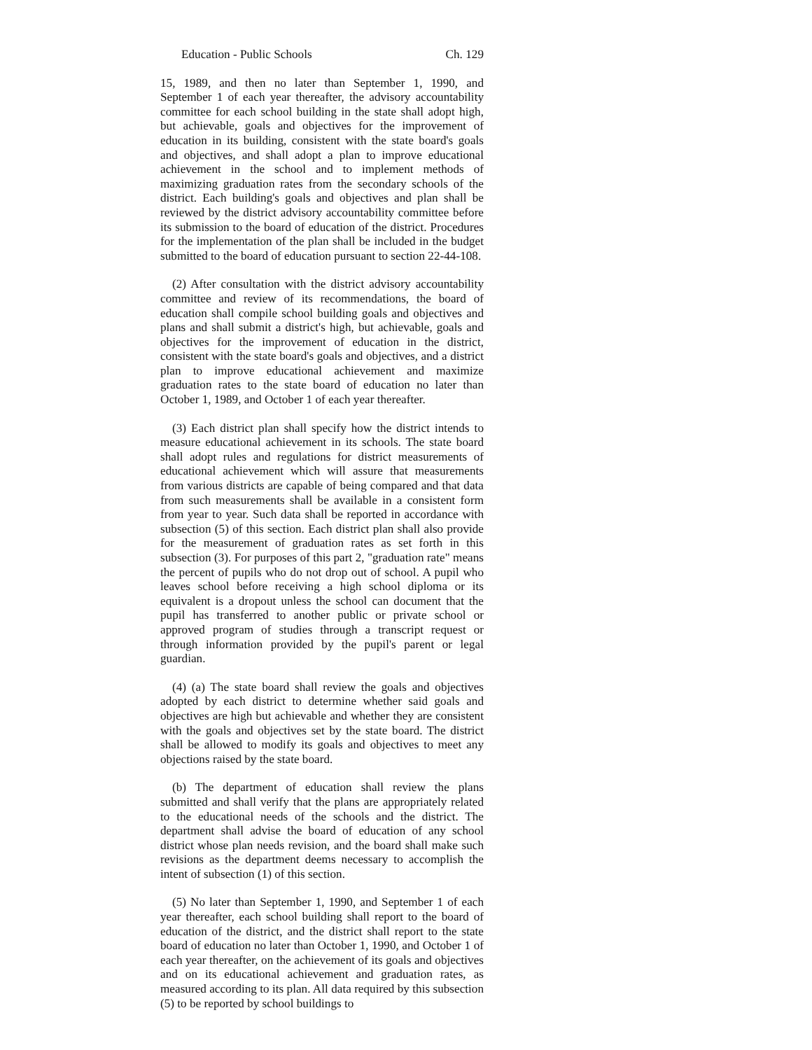Education - Public Schools Ch. 129
15, 1989, and then no later than September 1, 1990, and September 1 of each year thereafter, the advisory accountability committee for each school building in the state shall adopt high, but achievable, goals and objectives for the improvement of education in its building, consistent with the state board's goals and objectives, and shall adopt a plan to improve educational achievement in the school and to implement methods of maximizing graduation rates from the secondary schools of the district. Each building's goals and objectives and plan shall be reviewed by the district advisory accountability committee before its submission to the board of education of the district. Procedures for the implementation of the plan shall be included in the budget submitted to the board of education pursuant to section 22-44-108.
(2) After consultation with the district advisory accountability committee and review of its recommendations, the board of education shall compile school building goals and objectives and plans and shall submit a district's high, but achievable, goals and objectives for the improvement of education in the district, consistent with the state board's goals and objectives, and a district plan to improve educational achievement and maximize graduation rates to the state board of education no later than October 1, 1989, and October 1 of each year thereafter.
(3) Each district plan shall specify how the district intends to measure educational achievement in its schools. The state board shall adopt rules and regulations for district measurements of educational achievement which will assure that measurements from various districts are capable of being compared and that data from such measurements shall be available in a consistent form from year to year. Such data shall be reported in accordance with subsection (5) of this section. Each district plan shall also provide for the measurement of graduation rates as set forth in this subsection (3). For purposes of this part 2, "graduation rate" means the percent of pupils who do not drop out of school. A pupil who leaves school before receiving a high school diploma or its equivalent is a dropout unless the school can document that the pupil has transferred to another public or private school or approved program of studies through a transcript request or through information provided by the pupil's parent or legal guardian.
(4) (a) The state board shall review the goals and objectives adopted by each district to determine whether said goals and objectives are high but achievable and whether they are consistent with the goals and objectives set by the state board. The district shall be allowed to modify its goals and objectives to meet any objections raised by the state board.
(b) The department of education shall review the plans submitted and shall verify that the plans are appropriately related to the educational needs of the schools and the district. The department shall advise the board of education of any school district whose plan needs revision, and the board shall make such revisions as the department deems necessary to accomplish the intent of subsection (1) of this section.
(5) No later than September 1, 1990, and September 1 of each year thereafter, each school building shall report to the board of education of the district, and the district shall report to the state board of education no later than October 1, 1990, and October 1 of each year thereafter, on the achievement of its goals and objectives and on its educational achievement and graduation rates, as measured according to its plan. All data required by this subsection (5) to be reported by school buildings to